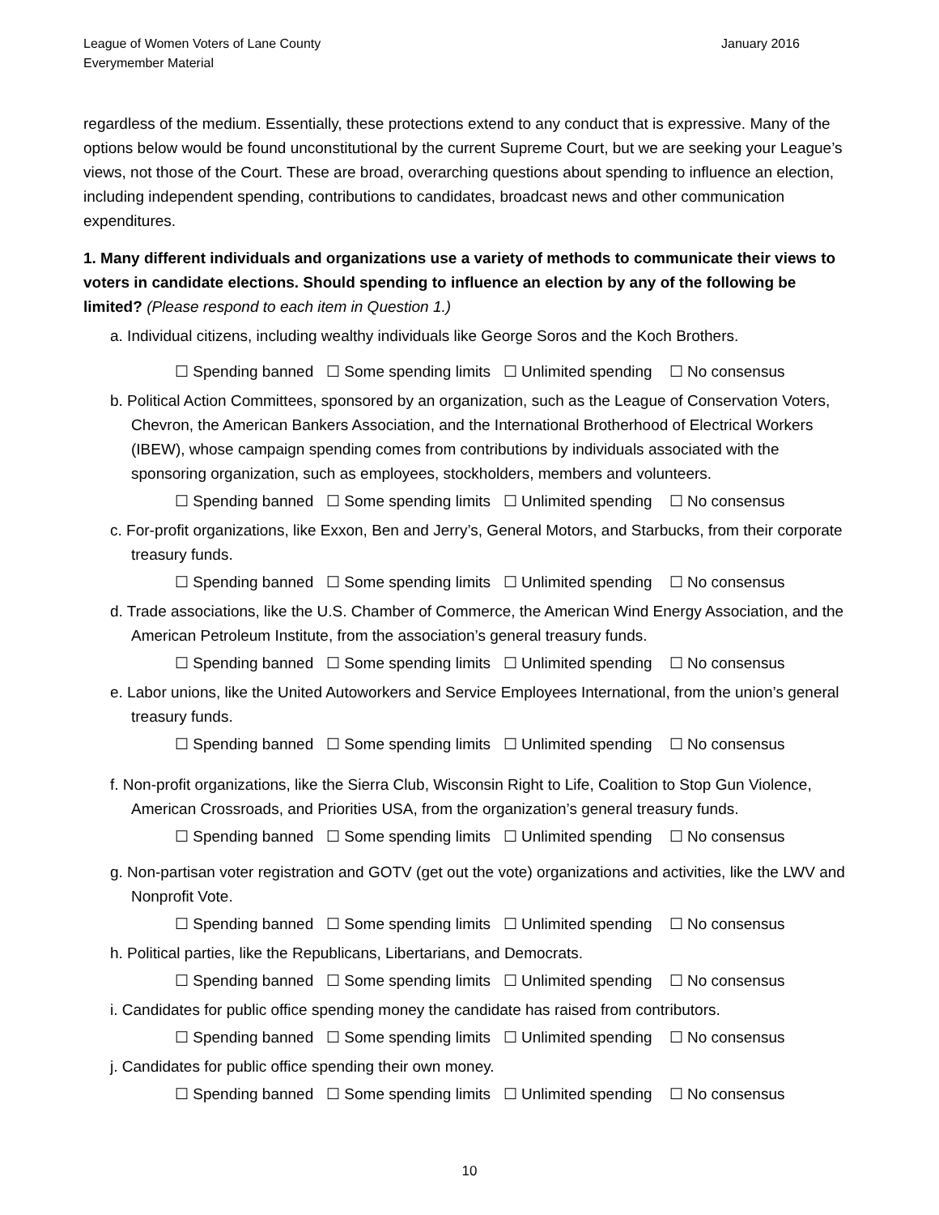League of Women Voters of Lane County
Everymember Material
January 2016
regardless of the medium. Essentially, these protections extend to any conduct that is expressive. Many of the options below would be found unconstitutional by the current Supreme Court, but we are seeking your League’s views, not those of the Court. These are broad, overarching questions about spending to influence an election, including independent spending, contributions to candidates, broadcast news and other communication expenditures.
1. Many different individuals and organizations use a variety of methods to communicate their views to voters in candidate elections. Should spending to influence an election by any of the following be limited? (Please respond to each item in Question 1.)
a. Individual citizens, including wealthy individuals like George Soros and the Koch Brothers.
☐ Spending banned ☐ Some spending limits ☐ Unlimited spending ☐ No consensus
b. Political Action Committees, sponsored by an organization, such as the League of Conservation Voters, Chevron, the American Bankers Association, and the International Brotherhood of Electrical Workers (IBEW), whose campaign spending comes from contributions by individuals associated with the sponsoring organization, such as employees, stockholders, members and volunteers.
☐ Spending banned ☐ Some spending limits ☐ Unlimited spending ☐ No consensus
c. For-profit organizations, like Exxon, Ben and Jerry’s, General Motors, and Starbucks, from their corporate treasury funds.
☐ Spending banned ☐ Some spending limits ☐ Unlimited spending ☐ No consensus
d. Trade associations, like the U.S. Chamber of Commerce, the American Wind Energy Association, and the American Petroleum Institute, from the association’s general treasury funds.
☐ Spending banned ☐ Some spending limits ☐ Unlimited spending ☐ No consensus
e. Labor unions, like the United Autoworkers and Service Employees International, from the union’s general treasury funds.
☐ Spending banned ☐ Some spending limits ☐ Unlimited spending ☐ No consensus
f. Non-profit organizations, like the Sierra Club, Wisconsin Right to Life, Coalition to Stop Gun Violence, American Crossroads, and Priorities USA, from the organization’s general treasury funds.
☐ Spending banned ☐ Some spending limits ☐ Unlimited spending ☐ No consensus
g. Non-partisan voter registration and GOTV (get out the vote) organizations and activities, like the LWV and Nonprofit Vote.
☐ Spending banned ☐ Some spending limits ☐ Unlimited spending ☐ No consensus
h. Political parties, like the Republicans, Libertarians, and Democrats.
☐ Spending banned ☐ Some spending limits ☐ Unlimited spending ☐ No consensus
i. Candidates for public office spending money the candidate has raised from contributors.
☐ Spending banned ☐ Some spending limits ☐ Unlimited spending ☐ No consensus
j. Candidates for public office spending their own money.
☐ Spending banned ☐ Some spending limits ☐ Unlimited spending ☐ No consensus
10